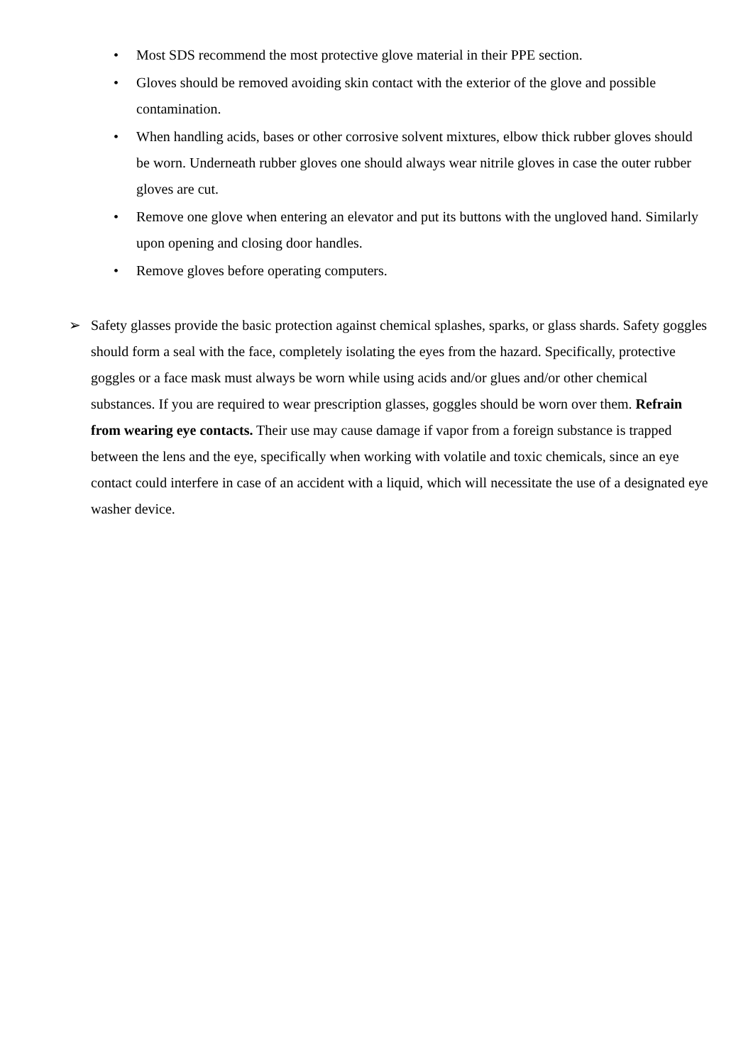• Most SDS recommend the most protective glove material in their PPE section.
• Gloves should be removed avoiding skin contact with the exterior of the glove and possible contamination.
• When handling acids, bases or other corrosive solvent mixtures, elbow thick rubber gloves should be worn. Underneath rubber gloves one should always wear nitrile gloves in case the outer rubber gloves are cut.
• Remove one glove when entering an elevator and put its buttons with the ungloved hand. Similarly upon opening and closing door handles.
• Remove gloves before operating computers.
➢ Safety glasses provide the basic protection against chemical splashes, sparks, or glass shards. Safety goggles should form a seal with the face, completely isolating the eyes from the hazard. Specifically, protective goggles or a face mask must always be worn while using acids and/or glues and/or other chemical substances. If you are required to wear prescription glasses, goggles should be worn over them. Refrain from wearing eye contacts. Their use may cause damage if vapor from a foreign substance is trapped between the lens and the eye, specifically when working with volatile and toxic chemicals, since an eye contact could interfere in case of an accident with a liquid, which will necessitate the use of a designated eye washer device.